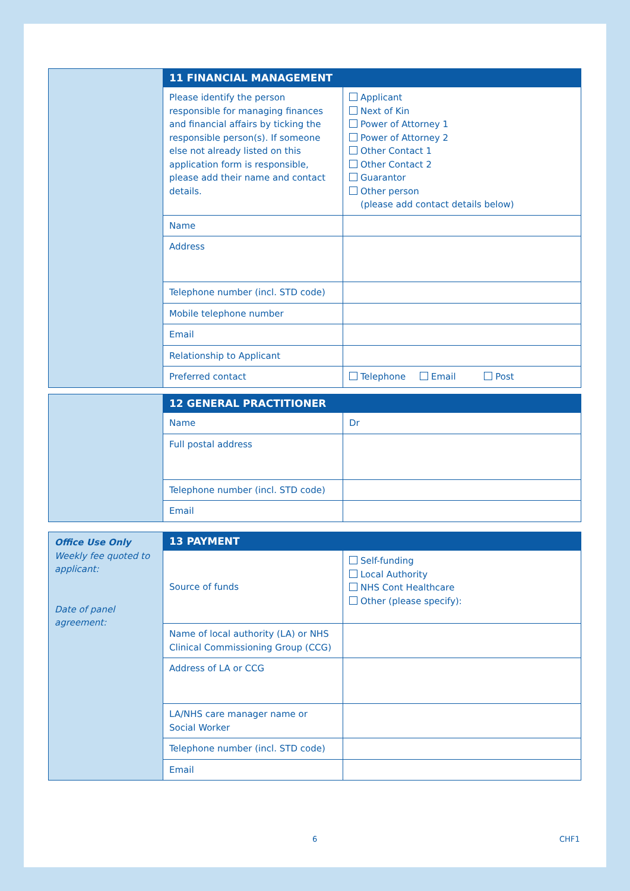| | 11 FINANCIAL MANAGEMENT | |
| | Please identify the person responsible for managing finances and financial affairs by ticking the responsible person(s). If someone else not already listed on this application form is responsible, please add their name and contact details. | Applicant Next of Kin Power of Attorney 1 Power of Attorney 2 Other Contact 1 Other Contact 2 Guarantor Other person (please add contact details below) |
| | Name | |
| | Address | |
| | Telephone number (incl. STD code) | |
| | Mobile telephone number | |
| | Email | |
| | Relationship to Applicant | |
| | Preferred contact | Telephone Email Post |
| | 12 GENERAL PRACTITIONER | |
| | Name | Dr |
| | Full postal address | |
| | Telephone number (incl. STD code) | |
| | Email | |
| Office Use Only Weekly fee quoted to applicant: Date of panel agreement: | 13 PAYMENT | |
| | Source of funds | Self-funding Local Authority NHS Cont Healthcare Other (please specify): |
| | Name of local authority (LA) or NHS Clinical Commissioning Group (CCG) | |
| | Address of LA or CCG | |
| | LA/NHS care manager name or Social Worker | |
| | Telephone number (incl. STD code) | |
| | Email | |
6 CHF1